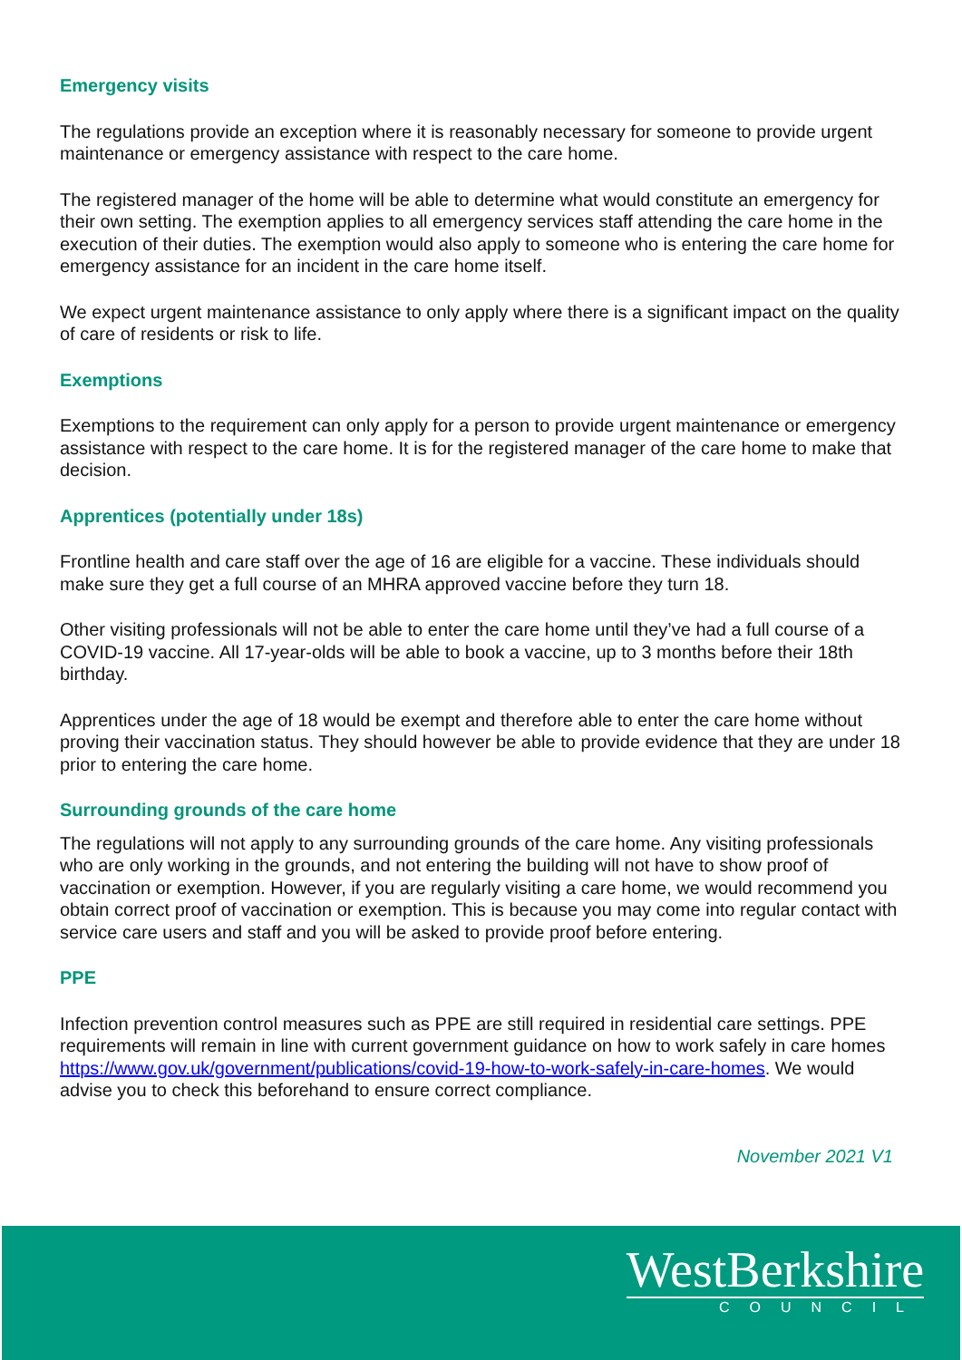Emergency visits
The regulations provide an exception where it is reasonably necessary for someone to provide urgent maintenance or emergency assistance with respect to the care home.
The registered manager of the home will be able to determine what would constitute an emergency for their own setting. The exemption applies to all emergency services staff attending the care home in the execution of their duties. The exemption would also apply to someone who is entering the care home for emergency assistance for an incident in the care home itself.
We expect urgent maintenance assistance to only apply where there is a significant impact on the quality of care of residents or risk to life.
Exemptions
Exemptions to the requirement can only apply for a person to provide urgent maintenance or emergency assistance with respect to the care home. It is for the registered manager of the care home to make that decision.
Apprentices (potentially under 18s)
Frontline health and care staff over the age of 16 are eligible for a vaccine. These individuals should make sure they get a full course of an MHRA approved vaccine before they turn 18.
Other visiting professionals will not be able to enter the care home until they’ve had a full course of a COVID-19 vaccine. All 17-year-olds will be able to book a vaccine, up to 3 months before their 18th birthday.
Apprentices under the age of 18 would be exempt and therefore able to enter the care home without proving their vaccination status. They should however be able to provide evidence that they are under 18 prior to entering the care home.
Surrounding grounds of the care home
The regulations will not apply to any surrounding grounds of the care home. Any visiting professionals who are only working in the grounds, and not entering the building will not have to show proof of vaccination or exemption. However, if you are regularly visiting a care home, we would recommend you obtain correct proof of vaccination or exemption. This is because you may come into regular contact with service care users and staff and you will be asked to provide proof before entering.
PPE
Infection prevention control measures such as PPE are still required in residential care settings. PPE requirements will remain in line with current government guidance on how to work safely in care homes https://www.gov.uk/government/publications/covid-19-how-to-work-safely-in-care-homes. We would advise you to check this beforehand to ensure correct compliance.
November 2021 V1
WestBerkshire
COUNCIL